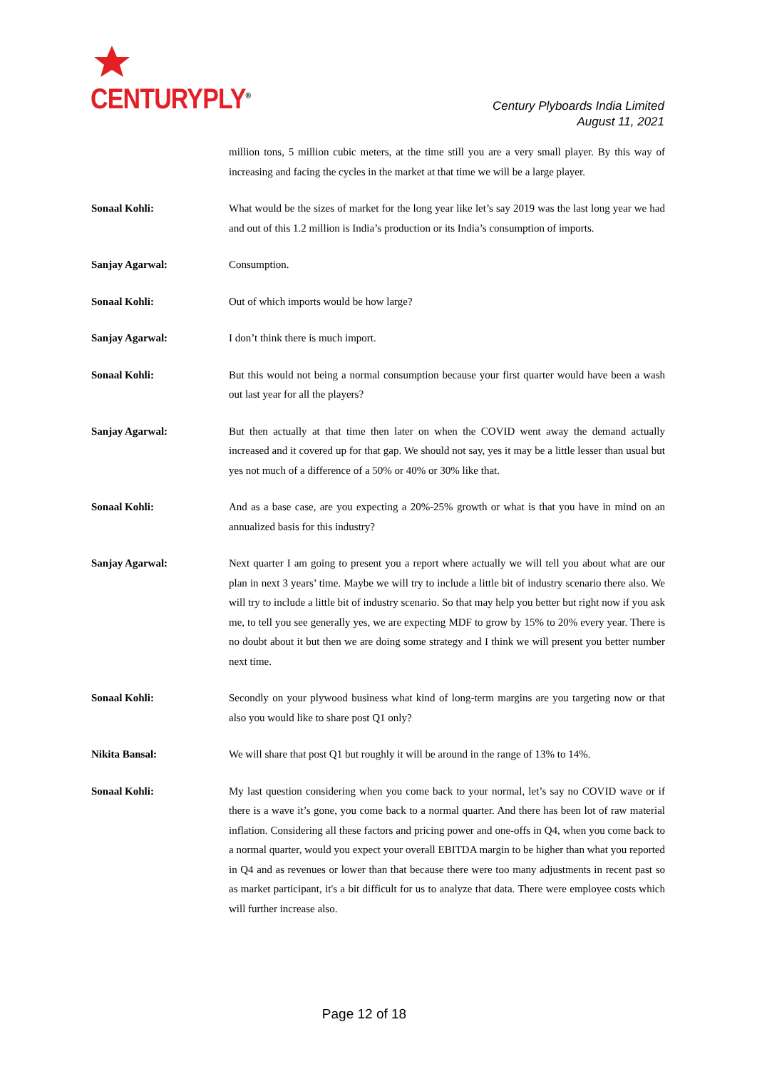CENTURYPLY<sup>®</sup>
Century Plyboards India Limited
August 11, 2021
million tons, 5 million cubic meters, at the time still you are a very small player. By this way of increasing and facing the cycles in the market at that time we will be a large player.
Sonaal Kohli: What would be the sizes of market for the long year like let’s say 2019 was the last long year we had and out of this 1.2 million is India’s production or its India’s consumption of imports.
Sanjay Agarwal: Consumption.
Sonaal Kohli: Out of which imports would be how large?
Sanjay Agarwal: I don’t think there is much import.
Sonaal Kohli: But this would not being a normal consumption because your first quarter would have been a wash out last year for all the players?
Sanjay Agarwal: But then actually at that time then later on when the COVID went away the demand actually increased and it covered up for that gap. We should not say, yes it may be a little lesser than usual but yes not much of a difference of a 50% or 40% or 30% like that.
Sonaal Kohli: And as a base case, are you expecting a 20%-25% growth or what is that you have in mind on an annualized basis for this industry?
Sanjay Agarwal: Next quarter I am going to present you a report where actually we will tell you about what are our plan in next 3 years’ time. Maybe we will try to include a little bit of industry scenario there also. We will try to include a little bit of industry scenario. So that may help you better but right now if you ask me, to tell you see generally yes, we are expecting MDF to grow by 15% to 20% every year. There is no doubt about it but then we are doing some strategy and I think we will present you better number next time.
Sonaal Kohli: Secondly on your plywood business what kind of long-term margins are you targeting now or that also you would like to share post Q1 only?
Nikita Bansal: We will share that post Q1 but roughly it will be around in the range of 13% to 14%.
Sonaal Kohli: My last question considering when you come back to your normal, let’s say no COVID wave or if there is a wave it’s gone, you come back to a normal quarter. And there has been lot of raw material inflation. Considering all these factors and pricing power and one-offs in Q4, when you come back to a normal quarter, would you expect your overall EBITDA margin to be higher than what you reported in Q4 and as revenues or lower than that because there were too many adjustments in recent past so as market participant, it's a bit difficult for us to analyze that data. There were employee costs which will further increase also.
Page 12 of 18